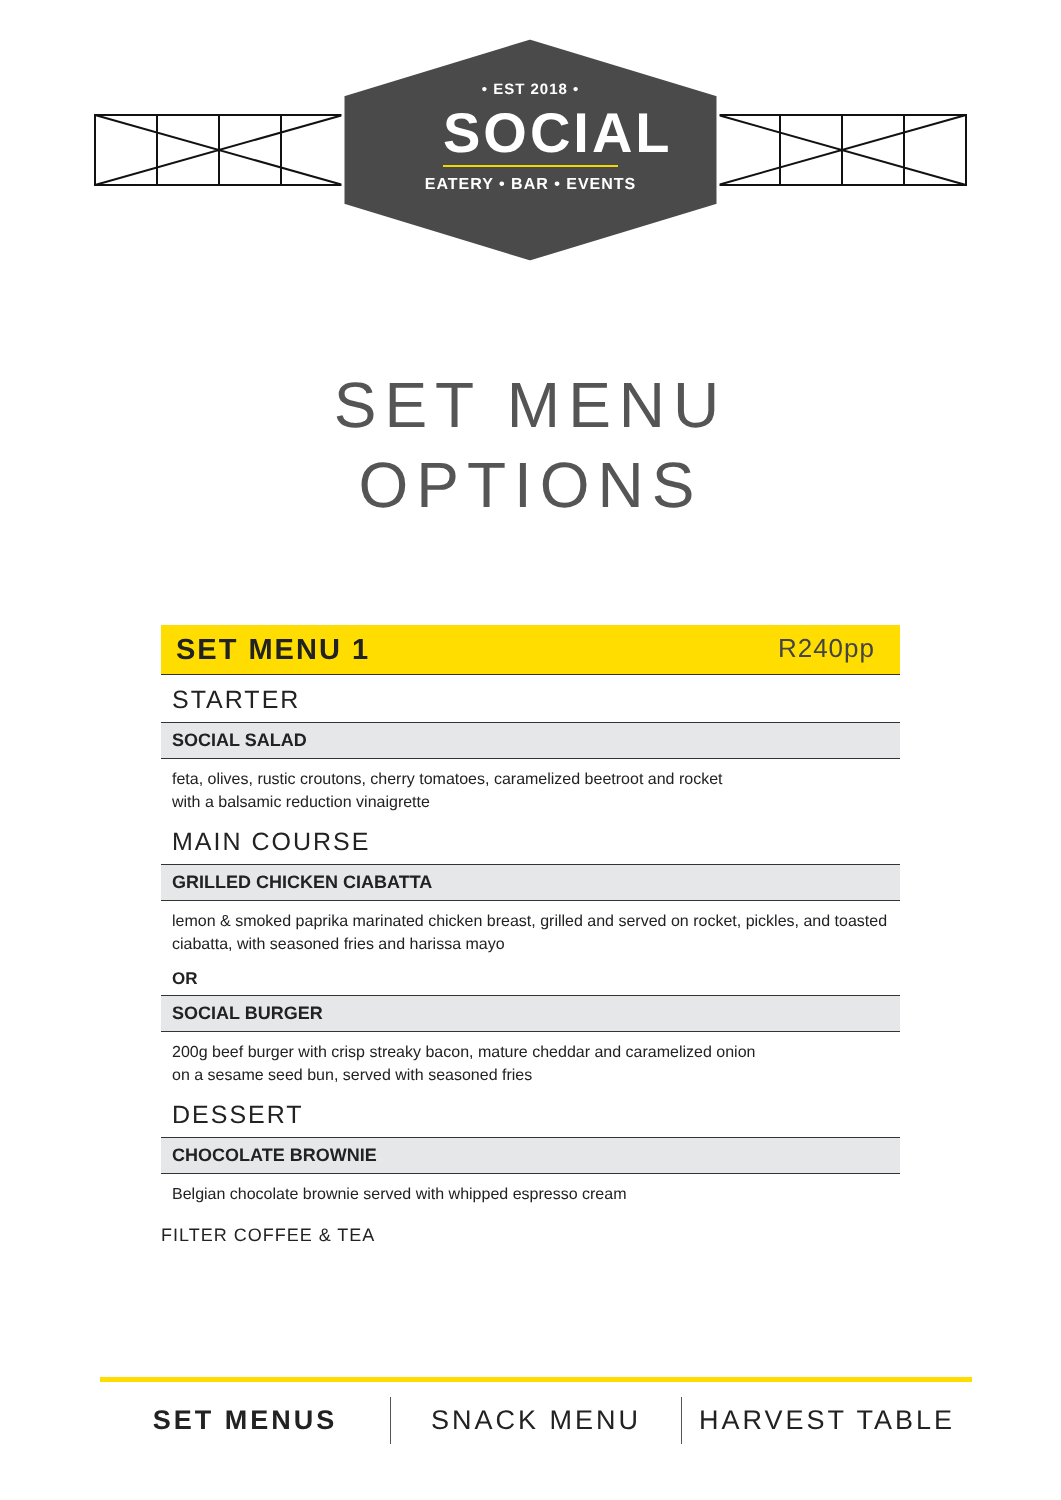• EST 2018 •
SOCIAL
EATERY • BAR • EVENTS
SET MENU
OPTIONS
SET MENU 1 R240pp
STARTER
SOCIAL SALAD
feta, olives, rustic croutons, cherry tomatoes, caramelized beetroot and rocket
with a balsamic reduction vinaigrette
MAIN COURSE
GRILLED CHICKEN CIABATTA
lemon & smoked paprika marinated chicken breast, grilled and served on rocket, pickles, and toasted ciabatta, with seasoned fries and harissa mayo
OR
SOCIAL BURGER
200g beef burger with crisp streaky bacon, mature cheddar and caramelized onion
on a sesame seed bun, served with seasoned fries
DESSERT
CHOCOLATE BROWNIE
Belgian chocolate brownie served with whipped espresso cream
FILTER COFFEE & TEA
SET MENUS SNACK MENU HARVEST TABLE